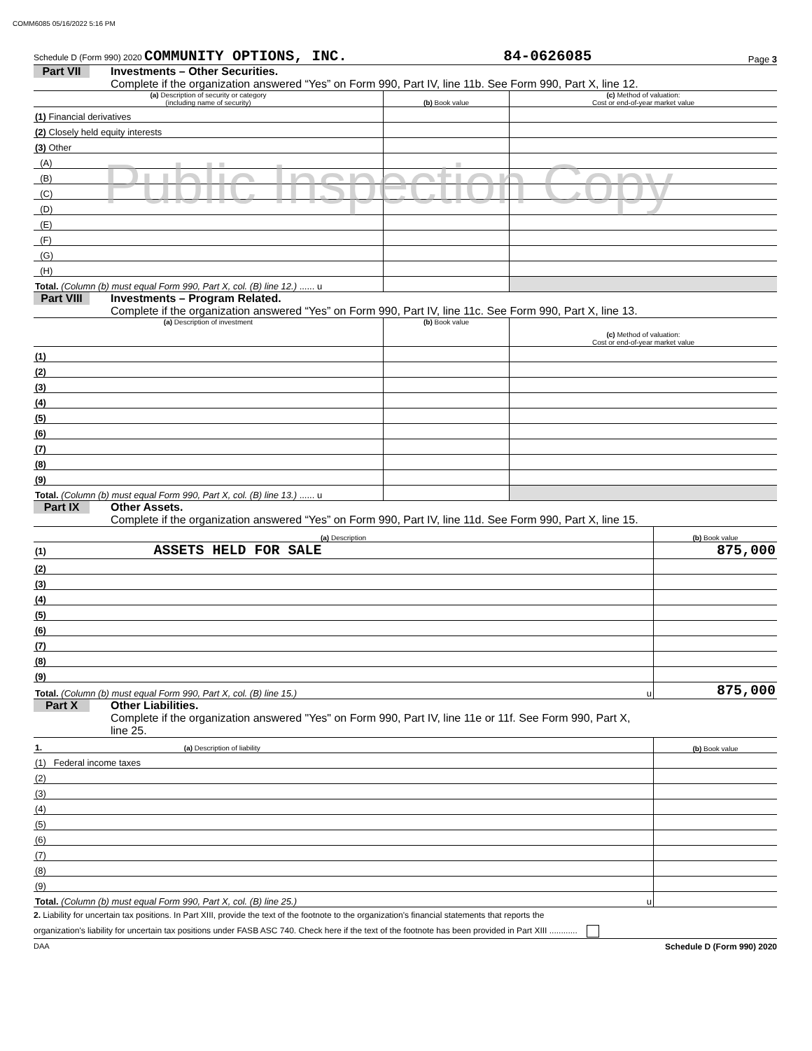COMM6085 05/16/2022 5:16 PM
Schedule D (Form 990) 2020 COMMUNITY OPTIONS, INC. 84-0626085 Page 3
Part VII Investments – Other Securities.
Complete if the organization answered “Yes” on Form 990, Part IV, line 11b. See Form 990, Part X, line 12.
| (a) Description of security or category (including name of security) | (b) Book value | (c) Method of valuation: Cost or end-of-year market value |
| --- | --- | --- |
| (1) Financial derivatives | | |
| (2) Closely held equity interests | | |
| (3) Other | | |
| (A) | | |
| (B) | | |
| (C) | | |
| (D) | | |
| (E) | | |
| (F) | | |
| (G) | | |
| (H) | | |
| Total. (Column (b) must equal Form 990, Part X, col. (B) line 12.) ...... u | | |
Public Inspection Copy
Part VIII Investments – Program Related.
Complete if the organization answered “Yes” on Form 990, Part IV, line 11c. See Form 990, Part X, line 13.
| (a) Description of investment | (b) Book value | (c) Method of valuation: Cost or end-of-year market value |
| --- | --- | --- |
| (1) | | |
| (2) | | |
| (3) | | |
| (4) | | |
| (5) | | |
| (6) | | |
| (7) | | |
| (8) | | |
| (9) | | |
| Total. (Column (b) must equal Form 990, Part X, col. (B) line 13.) ...... u | | |
Part IX Other Assets.
Complete if the organization answered “Yes” on Form 990, Part IV, line 11d. See Form 990, Part X, line 15.
| (a) Description | (b) Book value |
| --- | --- |
| (1) ASSETS HELD FOR SALE | 875,000 |
| (2) | |
| (3) | |
| (4) | |
| (5) | |
| (6) | |
| (7) | |
| (8) | |
| (9) | |
| Total. (Column (b) must equal Form 990, Part X, col. (B) line 15.) u | 875,000 |
Part X Other Liabilities.
Complete if the organization answered "Yes" on Form 990, Part IV, line 11e or 11f. See Form 990, Part X,
line 25.
| 1. (a) Description of liability | (b) Book value |
| --- | --- |
| (1) Federal income taxes | |
| (2) | |
| (3) | |
| (4) | |
| (5) | |
| (6) | |
| (7) | |
| (8) | |
| (9) | |
| Total. (Column (b) must equal Form 990, Part X, col. (B) line 25.) u | |
2. Liability for uncertain tax positions. In Part XIII, provide the text of the footnote to the organization's financial statements that reports the
organization's liability for uncertain tax positions under FASB ASC 740. Check here if the text of the footnote has been provided in Part XIII ............
DAA Schedule D (Form 990) 2020